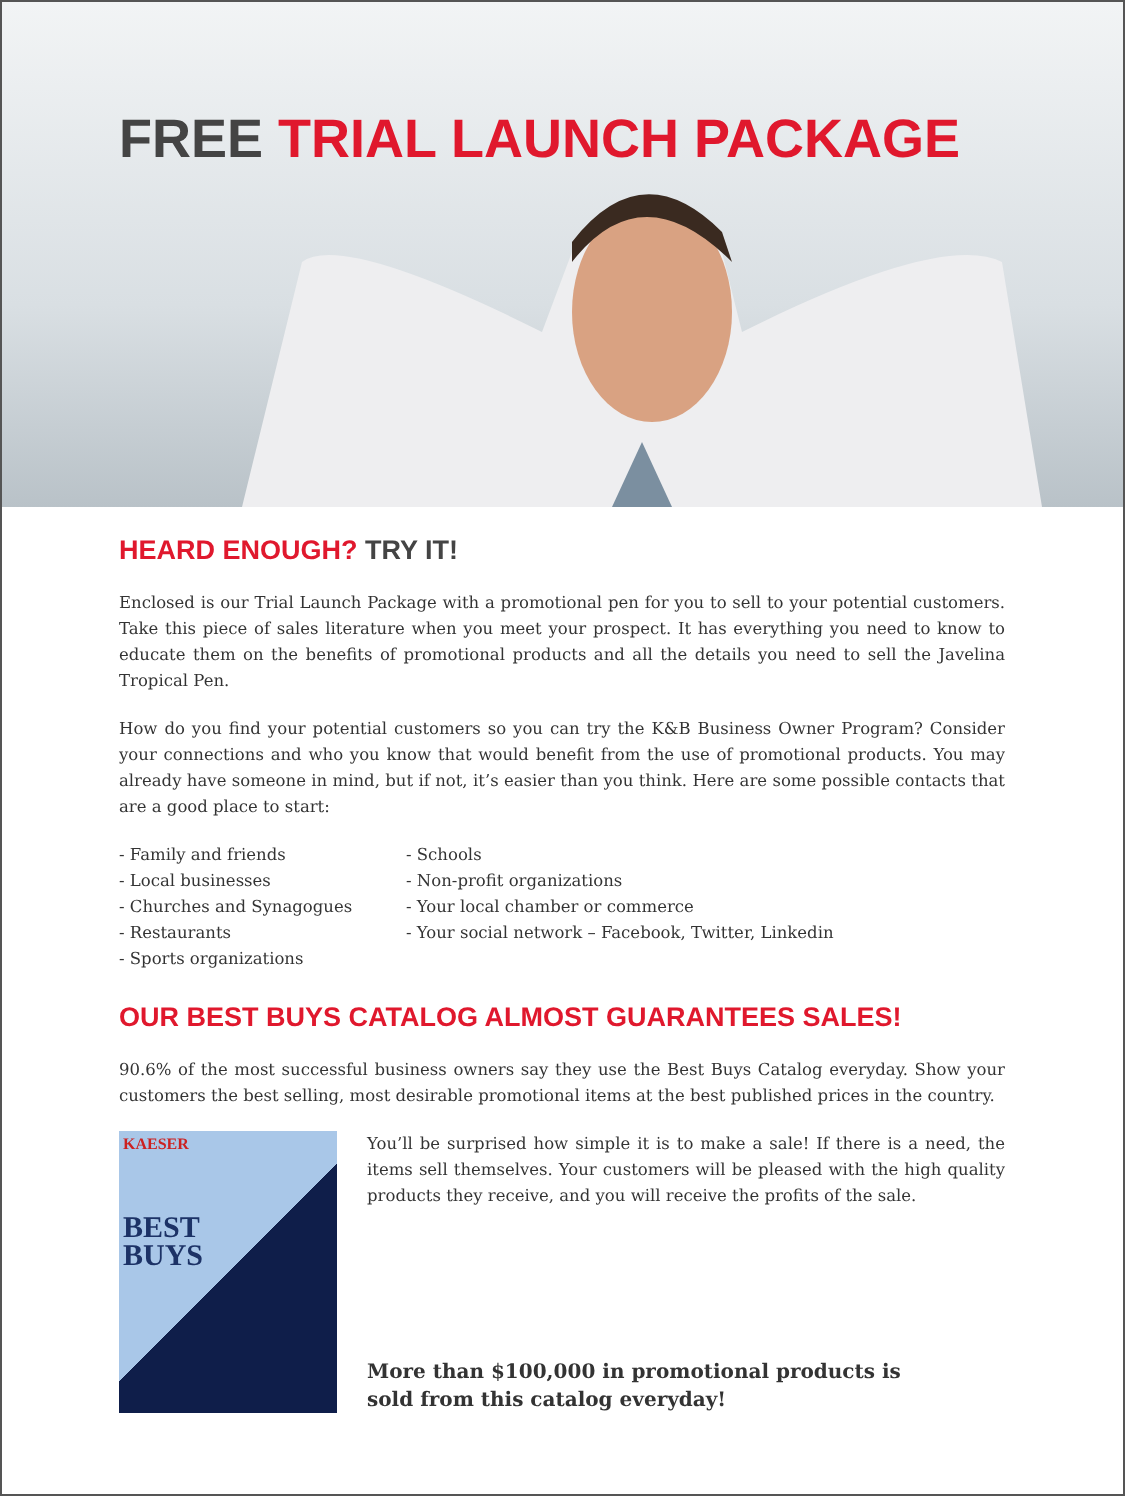FREE TRIAL LAUNCH PACKAGE
HEARD ENOUGH? TRY IT!
Enclosed is our Trial Launch Package with a promotional pen for you to sell to your potential customers. Take this piece of sales literature when you meet your prospect. It has everything you need to know to educate them on the benefits of promotional products and all the details you need to sell the Javelina Tropical Pen.
How do you find your potential customers so you can try the K&B Business Owner Program? Consider your connections and who you know that would benefit from the use of promotional products. You may already have someone in mind, but if not, it’s easier than you think. Here are some possible contacts that are a good place to start:
- Family and friends
- Local businesses
- Churches and Synagogues
- Restaurants
- Sports organizations
- Schools
- Non-profit organizations
- Your local chamber or commerce
- Your social network – Facebook, Twitter, Linkedin
OUR BEST BUYS CATALOG ALMOST GUARANTEES SALES!
90.6% of the most successful business owners say they use the Best Buys Catalog everyday. Show your customers the best selling, most desirable promotional items at the best published prices in the country.
KAESER
BEST
BUYS
You’ll be surprised how simple it is to make a sale! If there is a need, the items sell themselves. Your customers will be pleased with the high quality products they receive, and you will receive the profits of the sale.
More than $100,000 in promotional products is
sold from this catalog everyday!